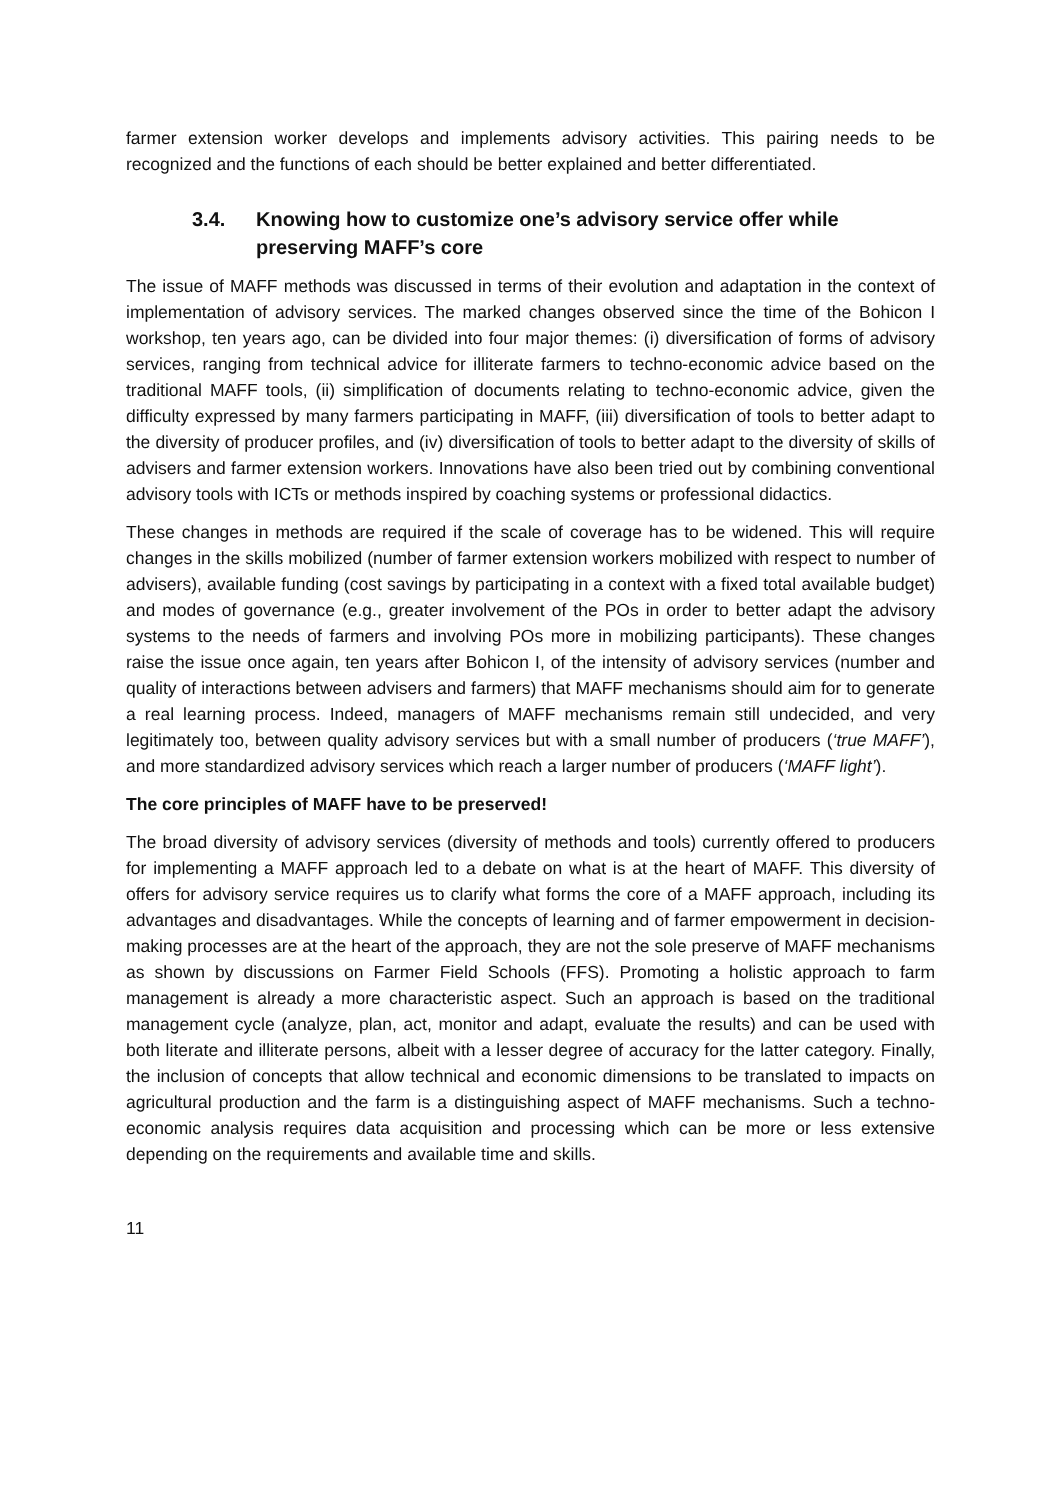farmer extension worker develops and implements advisory activities. This pairing needs to be recognized and the functions of each should be better explained and better differentiated.
3.4. Knowing how to customize one’s advisory service offer while preserving MAFF’s core
The issue of MAFF methods was discussed in terms of their evolution and adaptation in the context of implementation of advisory services. The marked changes observed since the time of the Bohicon I workshop, ten years ago, can be divided into four major themes: (i) diversification of forms of advisory services, ranging from technical advice for illiterate farmers to techno-economic advice based on the traditional MAFF tools, (ii) simplification of documents relating to techno-economic advice, given the difficulty expressed by many farmers participating in MAFF, (iii) diversification of tools to better adapt to the diversity of producer profiles, and (iv) diversification of tools to better adapt to the diversity of skills of advisers and farmer extension workers. Innovations have also been tried out by combining conventional advisory tools with ICTs or methods inspired by coaching systems or professional didactics.
These changes in methods are required if the scale of coverage has to be widened. This will require changes in the skills mobilized (number of farmer extension workers mobilized with respect to number of advisers), available funding (cost savings by participating in a context with a fixed total available budget) and modes of governance (e.g., greater involvement of the POs in order to better adapt the advisory systems to the needs of farmers and involving POs more in mobilizing participants). These changes raise the issue once again, ten years after Bohicon I, of the intensity of advisory services (number and quality of interactions between advisers and farmers) that MAFF mechanisms should aim for to generate a real learning process. Indeed, managers of MAFF mechanisms remain still undecided, and very legitimately too, between quality advisory services but with a small number of producers (‘true MAFF’), and more standardized advisory services which reach a larger number of producers (‘MAFF light’).
The core principles of MAFF have to be preserved!
The broad diversity of advisory services (diversity of methods and tools) currently offered to producers for implementing a MAFF approach led to a debate on what is at the heart of MAFF. This diversity of offers for advisory service requires us to clarify what forms the core of a MAFF approach, including its advantages and disadvantages. While the concepts of learning and of farmer empowerment in decision-making processes are at the heart of the approach, they are not the sole preserve of MAFF mechanisms as shown by discussions on Farmer Field Schools (FFS). Promoting a holistic approach to farm management is already a more characteristic aspect. Such an approach is based on the traditional management cycle (analyze, plan, act, monitor and adapt, evaluate the results) and can be used with both literate and illiterate persons, albeit with a lesser degree of accuracy for the latter category. Finally, the inclusion of concepts that allow technical and economic dimensions to be translated to impacts on agricultural production and the farm is a distinguishing aspect of MAFF mechanisms. Such a techno-economic analysis requires data acquisition and processing which can be more or less extensive depending on the requirements and available time and skills.
11